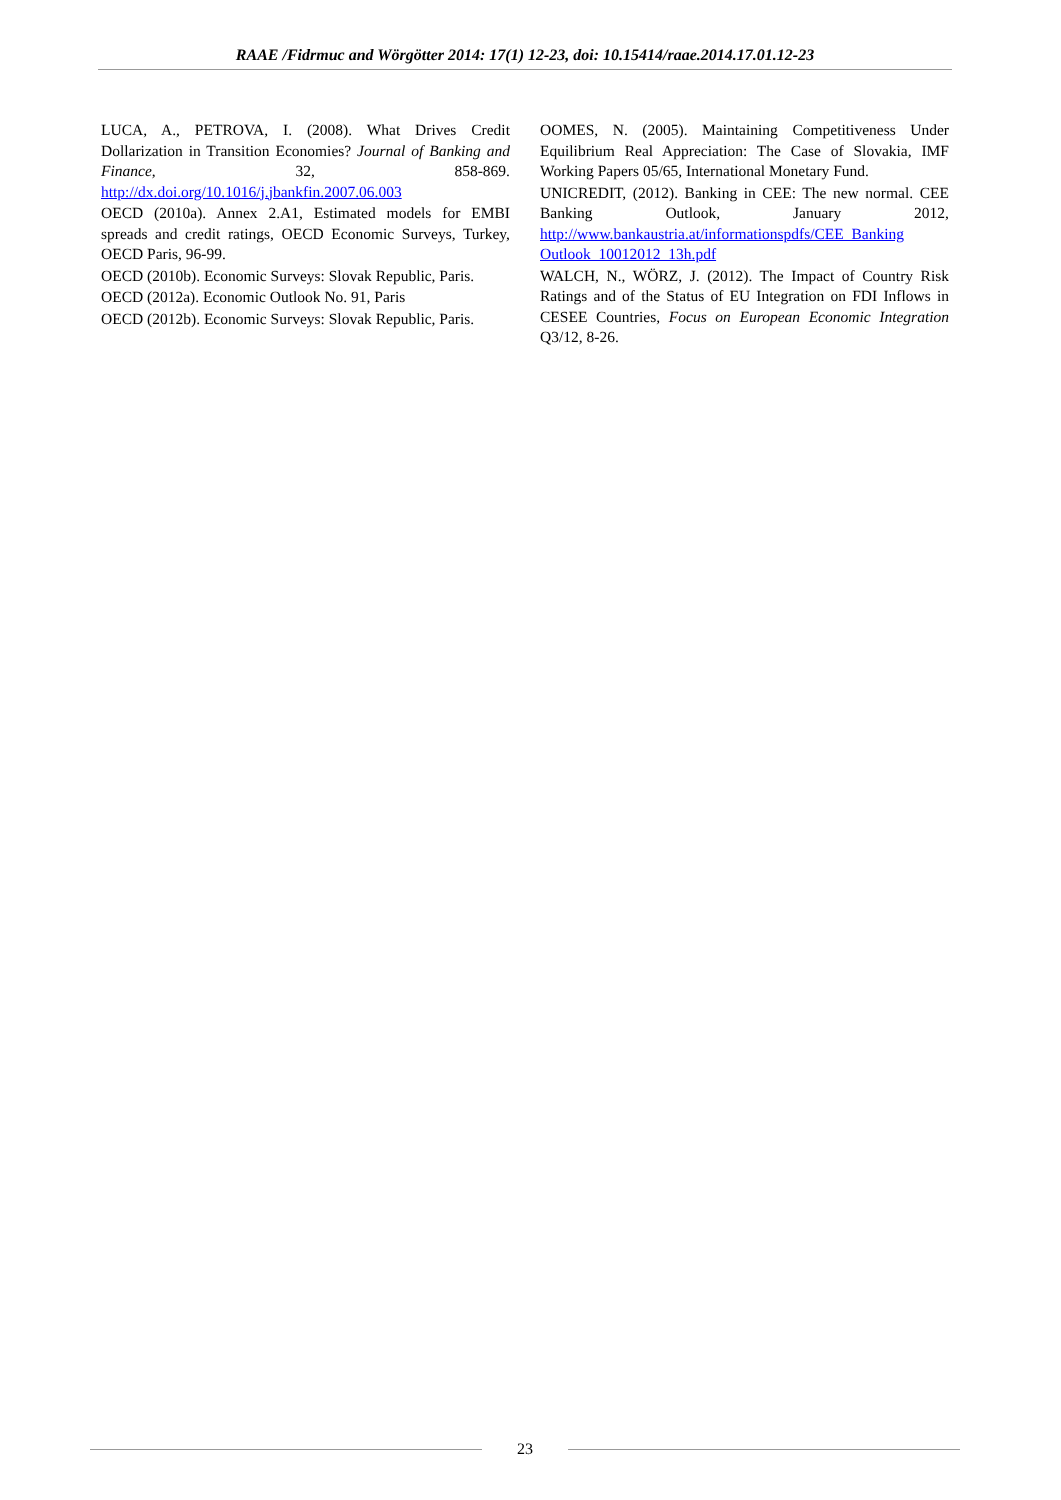RAAE /Fidrmuc and Wörgötter 2014: 17(1) 12-23, doi: 10.15414/raae.2014.17.01.12-23
LUCA, A., PETROVA, I. (2008). What Drives Credit Dollarization in Transition Economies? Journal of Banking and Finance, 32, 858-869. http://dx.doi.org/10.1016/j.jbankfin.2007.06.003
OECD (2010a). Annex 2.A1, Estimated models for EMBI spreads and credit ratings, OECD Economic Surveys, Turkey, OECD Paris, 96-99.
OECD (2010b). Economic Surveys: Slovak Republic, Paris.
OECD (2012a). Economic Outlook No. 91, Paris
OECD (2012b). Economic Surveys: Slovak Republic, Paris.
OOMES, N. (2005). Maintaining Competitiveness Under Equilibrium Real Appreciation: The Case of Slovakia, IMF Working Papers 05/65, International Monetary Fund.
UNICREDIT, (2012). Banking in CEE: The new normal. CEE Banking Outlook, January 2012, http://www.bankaustria.at/informationspdfs/CEE_Banking Outlook_10012012_13h.pdf
WALCH, N., WÖRZ, J. (2012). The Impact of Country Risk Ratings and of the Status of EU Integration on FDI Inflows in CESEE Countries, Focus on European Economic Integration Q3/12, 8-26.
23